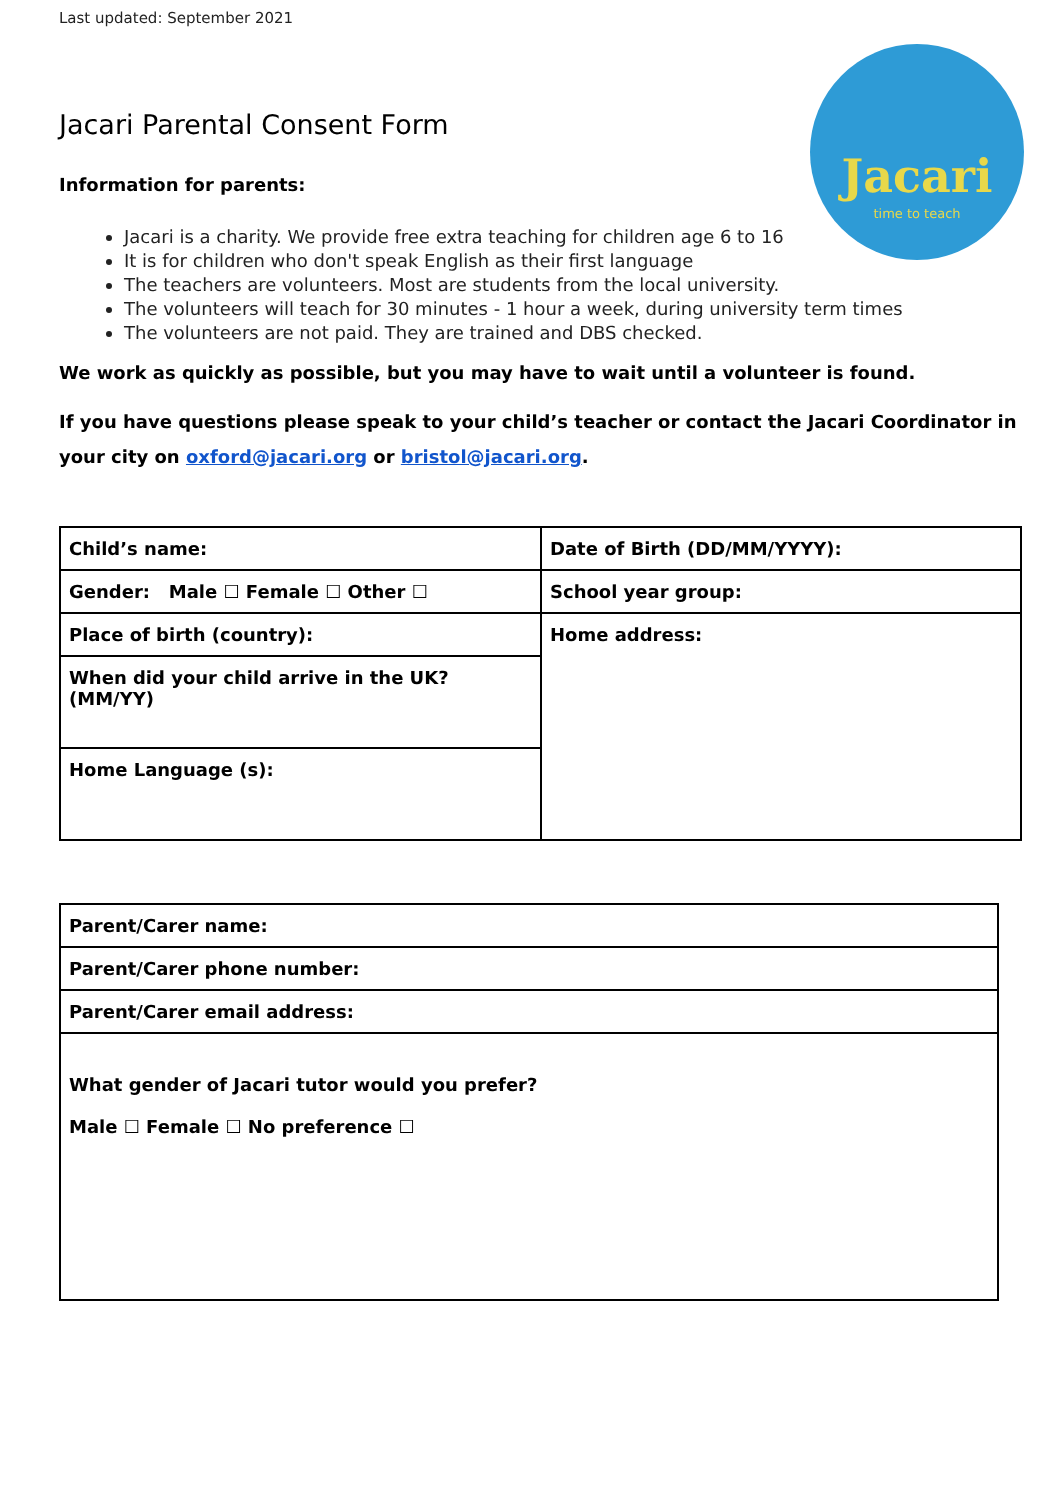Jacari
time to teach
Last updated: September 2021
Jacari Parental Consent Form
Information for parents:
Jacari is a charity. We provide free extra teaching for children age 6 to 16
It is for children who don't speak English as their first language
The teachers are volunteers. Most are students from the local university.
The volunteers will teach for 30 minutes - 1 hour a week, during university term times
The volunteers are not paid. They are trained and DBS checked.
We work as quickly as possible, but you may have to wait until a volunteer is found.
If you have questions please speak to your child’s teacher or contact the Jacari Coordinator in your city on oxford@jacari.org or bristol@jacari.org.
| Child’s name: | Date of Birth (DD/MM/YYYY): |
| Gender: Male ☐ Female ☐ Other ☐ | School year group: |
| Place of birth (country): | Home address: |
| When did your child arrive in the UK? (MM/YY) | |
| Home Language (s): | |
| Parent/Carer name: |
| Parent/Carer phone number: |
| Parent/Carer email address: |
| What gender of Jacari tutor would you prefer? Male ☐ Female ☐ No preference ☐ |